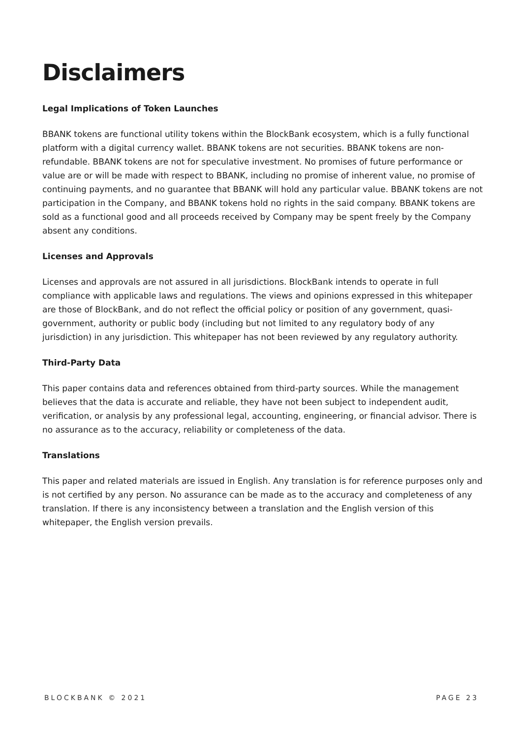Disclaimers
Legal Implications of Token Launches
BBANK tokens are functional utility tokens within the BlockBank ecosystem, which is a fully functional platform with a digital currency wallet. BBANK tokens are not securities. BBANK tokens are non-refundable. BBANK tokens are not for speculative investment. No promises of future performance or value are or will be made with respect to BBANK, including no promise of inherent value, no promise of continuing payments, and no guarantee that BBANK will hold any particular value. BBANK tokens are not participation in the Company, and BBANK tokens hold no rights in the said company. BBANK tokens are sold as a functional good and all proceeds received by Company may be spent freely by the Company absent any conditions.
Licenses and Approvals
Licenses and approvals are not assured in all jurisdictions. BlockBank intends to operate in full compliance with applicable laws and regulations. The views and opinions expressed in this whitepaper are those of BlockBank, and do not reflect the official policy or position of any government, quasi-government, authority or public body (including but not limited to any regulatory body of any jurisdiction) in any jurisdiction. This whitepaper has not been reviewed by any regulatory authority.
Third-Party Data
This paper contains data and references obtained from third-party sources. While the management believes that the data is accurate and reliable, they have not been subject to independent audit, verification, or analysis by any professional legal, accounting, engineering, or financial advisor. There is no assurance as to the accuracy, reliability or completeness of the data.
Translations
This paper and related materials are issued in English. Any translation is for reference purposes only and is not certified by any person. No assurance can be made as to the accuracy and completeness of any translation. If there is any inconsistency between a translation and the English version of this whitepaper, the English version prevails.
BLOCKBANK © 2021 PAGE 23